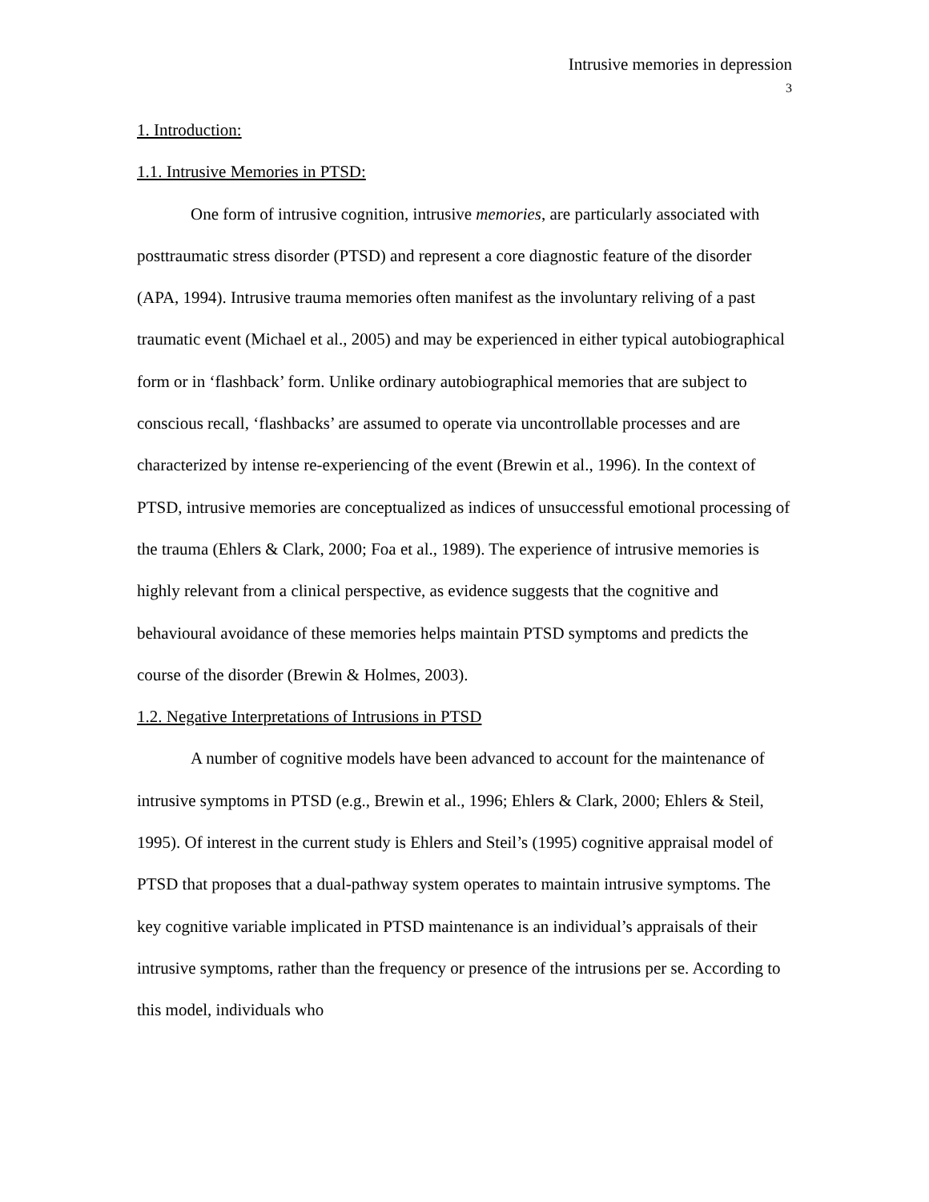Intrusive memories in depression
3
1. Introduction:
1.1. Intrusive Memories in PTSD:
One form of intrusive cognition, intrusive memories, are particularly associated with posttraumatic stress disorder (PTSD) and represent a core diagnostic feature of the disorder (APA, 1994). Intrusive trauma memories often manifest as the involuntary reliving of a past traumatic event (Michael et al., 2005) and may be experienced in either typical autobiographical form or in ‘flashback’ form. Unlike ordinary autobiographical memories that are subject to conscious recall, ‘flashbacks’ are assumed to operate via uncontrollable processes and are characterized by intense re-experiencing of the event (Brewin et al., 1996). In the context of PTSD, intrusive memories are conceptualized as indices of unsuccessful emotional processing of the trauma (Ehlers & Clark, 2000; Foa et al., 1989). The experience of intrusive memories is highly relevant from a clinical perspective, as evidence suggests that the cognitive and behavioural avoidance of these memories helps maintain PTSD symptoms and predicts the course of the disorder (Brewin & Holmes, 2003).
1.2. Negative Interpretations of Intrusions in PTSD
A number of cognitive models have been advanced to account for the maintenance of intrusive symptoms in PTSD (e.g., Brewin et al., 1996; Ehlers & Clark, 2000; Ehlers & Steil, 1995). Of interest in the current study is Ehlers and Steil’s (1995) cognitive appraisal model of PTSD that proposes that a dual-pathway system operates to maintain intrusive symptoms. The key cognitive variable implicated in PTSD maintenance is an individual’s appraisals of their intrusive symptoms, rather than the frequency or presence of the intrusions per se. According to this model, individuals who